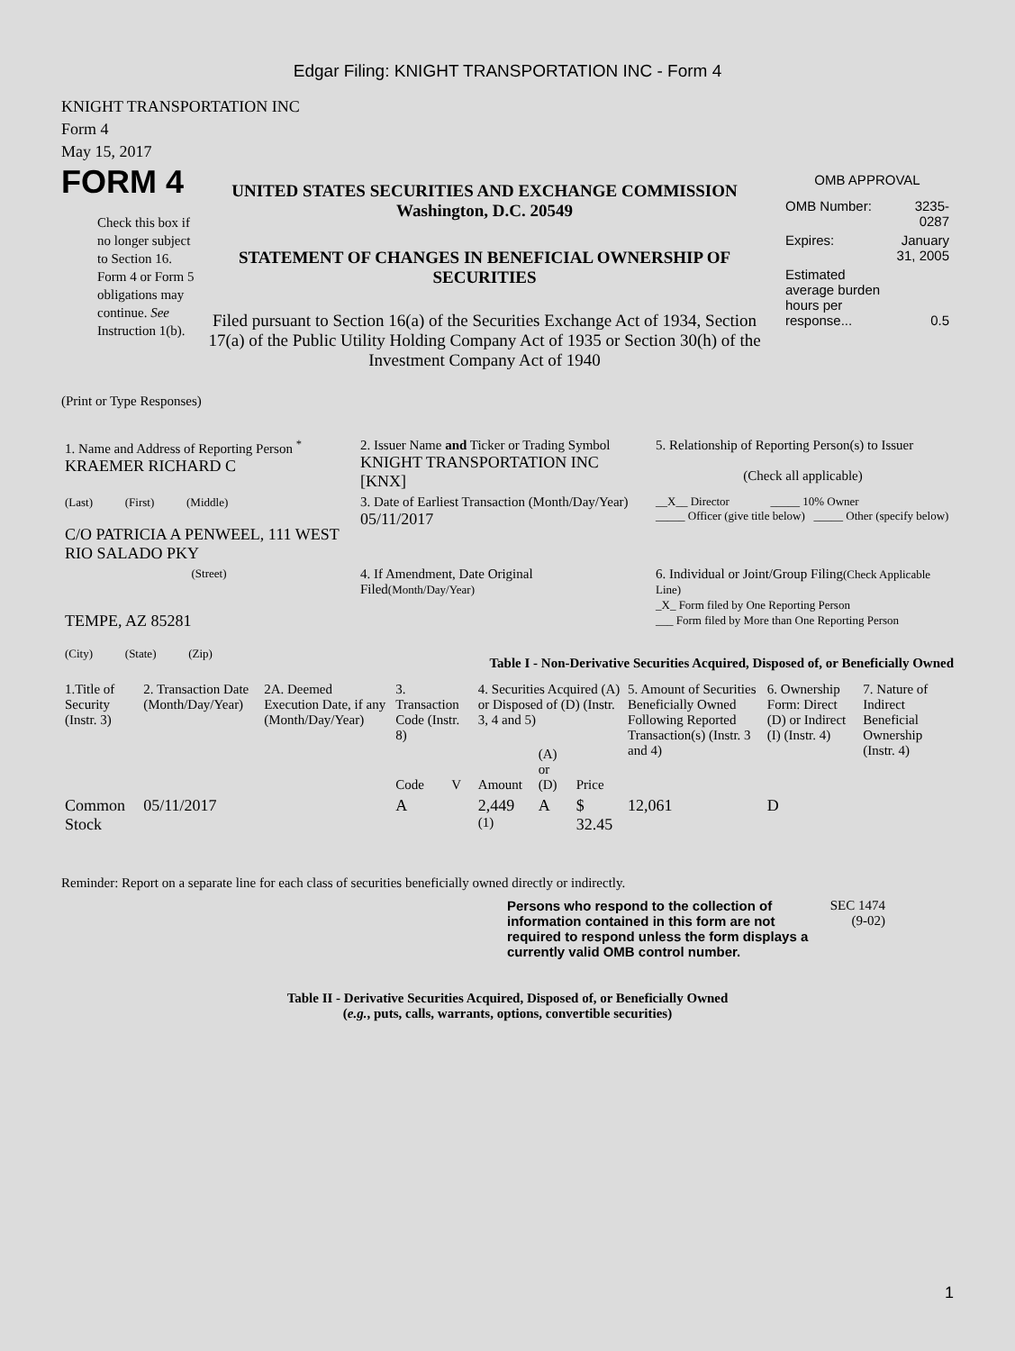Edgar Filing: KNIGHT TRANSPORTATION INC - Form 4
KNIGHT TRANSPORTATION INC
Form 4
May 15, 2017
FORM 4
Check this box if no longer subject to Section 16. Form 4 or Form 5 obligations may continue. See Instruction 1(b).
UNITED STATES SECURITIES AND EXCHANGE COMMISSION
Washington, D.C. 20549
STATEMENT OF CHANGES IN BENEFICIAL OWNERSHIP OF SECURITIES
Filed pursuant to Section 16(a) of the Securities Exchange Act of 1934, Section 17(a) of the Public Utility Holding Company Act of 1935 or Section 30(h) of the Investment Company Act of 1940
OMB APPROVAL
| OMB Number: | 3235-0287 |
| Expires: | January 31, 2005 |
| Estimated average burden hours per response... | 0.5 |
(Print or Type Responses)
| 1. Name and Address of Reporting Person <sup>*</sup> KRAEMER RICHARD C | 2. Issuer Name and Ticker or Trading Symbol KNIGHT TRANSPORTATION INC [KNX] | 5. Relationship of Reporting Person(s) to Issuer (Check all applicable) |
| (Last) (First) (Middle) C/O PATRICIA A PENWEEL, 111 WEST RIO SALADO PKY | 3. Date of Earliest Transaction (Month/Day/Year) 05/11/2017 | __X__ Director _____ 10% Owner _____ Officer (give title below) _____ Other (specify below) |
| (Street) TEMPE, AZ 85281 (City) (State) (Zip) | 4. If Amendment, Date Original Filed (Month/Day/Year) | 6. Individual or Joint/Group Filing (Check Applicable Line) _X_ Form filed by One Reporting Person ___ Form filed by More than One Reporting Person |
Table I - Non-Derivative Securities Acquired, Disposed of, or Beneficially Owned
| 1.Title of Security (Instr. 3) | 2. Transaction Date (Month/Day/Year) | 2A. Deemed Execution Date, if any (Month/Day/Year) | 3. Transaction Code (Instr. 8) | | 4. Securities Acquired (A) or Disposed of (D) (Instr. 3, 4 and 5) | | | 5. Amount of Securities Beneficially Owned Following Reported Transaction(s) (Instr. 3 and 4) | 6. Ownership Form: Direct (D) or Indirect (I) (Instr. 4) | 7. Nature of Indirect Beneficial Ownership (Instr. 4) |
| --- | --- | --- | --- | --- | --- | --- | --- | --- | --- | --- |
| | | | Code | V | Amount | (A) or (D) | Price | | | |
| Common Stock | 05/11/2017 | | A | | 2,449 <sup>(1)</sup> | A | $ 32.45 | 12,061 | D | |
Reminder: Report on a separate line for each class of securities beneficially owned directly or indirectly.
Persons who respond to the collection of information contained in this form are not required to respond unless the form displays a currently valid OMB control number.
SEC 1474 (9-02)
Table II - Derivative Securities Acquired, Disposed of, or Beneficially Owned
(e.g., puts, calls, warrants, options, convertible securities)
1